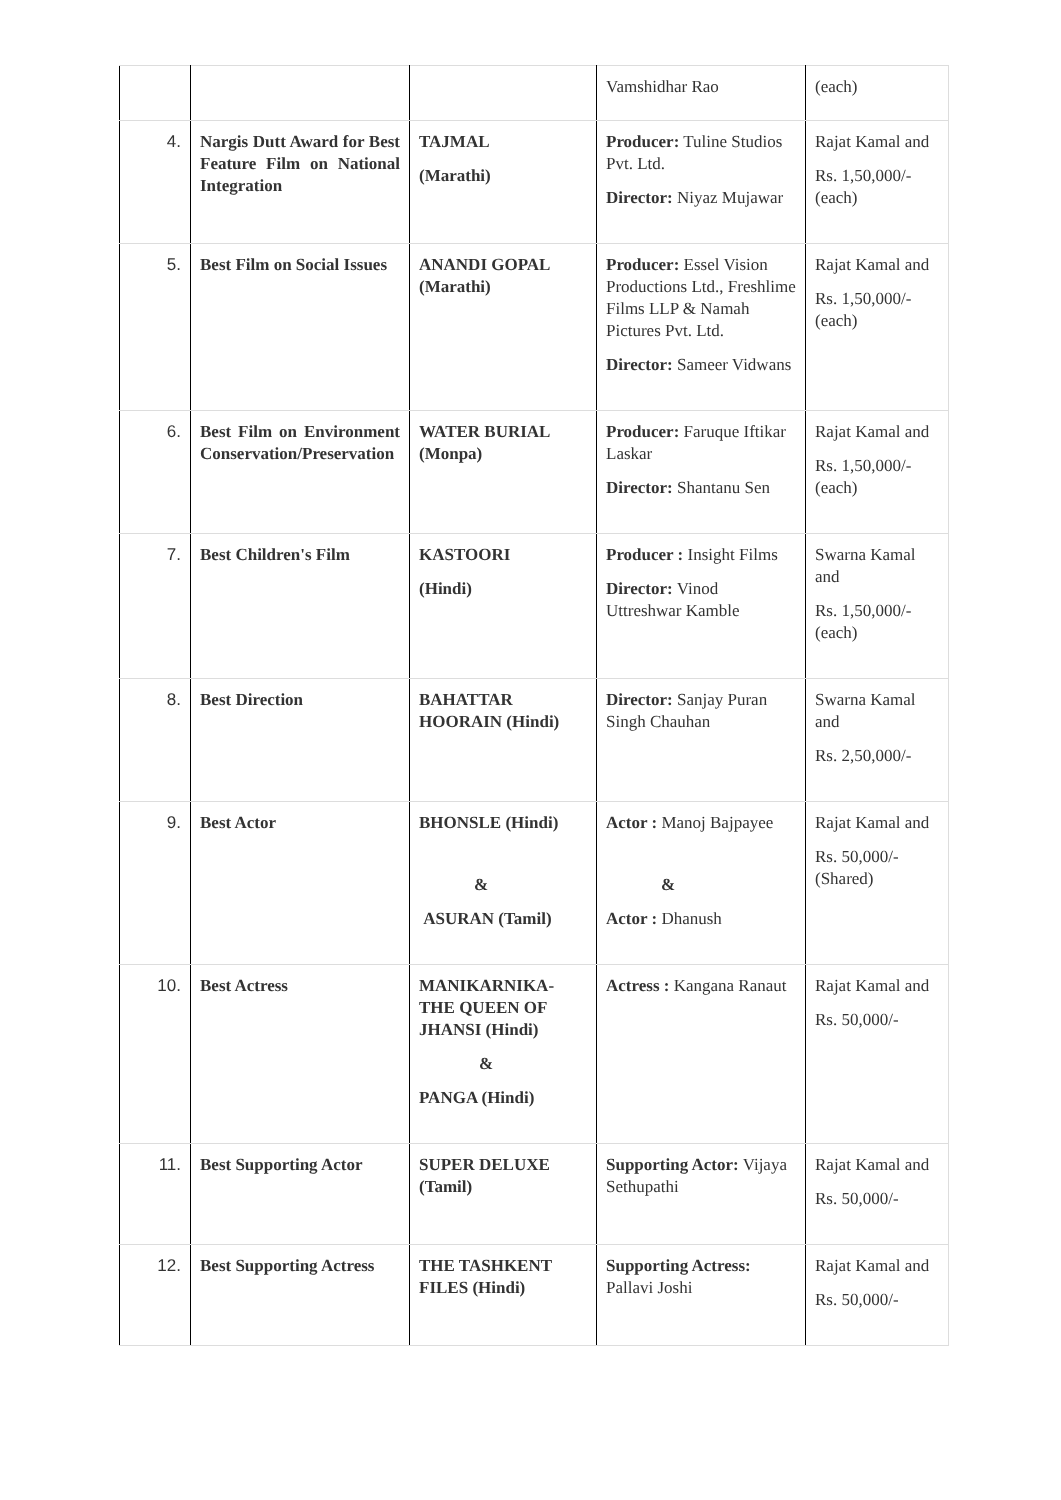| | | | Vamshidhar Rao | (each) |
| 4. | Nargis Dutt Award for Best Feature Film on National Integration | TAJMAL (Marathi) | Producer: Tuline Studios Pvt. Ltd. Director: Niyaz Mujawar | Rajat Kamal and Rs. 1,50,000/- (each) |
| 5. | Best Film on Social Issues | ANANDI GOPAL (Marathi) | Producer: Essel Vision Productions Ltd., Freshlime Films LLP & Namah Pictures Pvt. Ltd. Director: Sameer Vidwans | Rajat Kamal and Rs. 1,50,000/- (each) |
| 6. | Best Film on Environment Conservation/Preservation | WATER BURIAL (Monpa) | Producer: Faruque Iftikar Laskar Director: Shantanu Sen | Rajat Kamal and Rs. 1,50,000/- (each) |
| 7. | Best Children's Film | KASTOORI (Hindi) | Producer : Insight Films Director: Vinod Uttreshwar Kamble | Swarna Kamal and Rs. 1,50,000/- (each) |
| 8. | Best Direction | BAHATTAR HOORAIN (Hindi) | Director: Sanjay Puran Singh Chauhan | Swarna Kamal and Rs. 2,50,000/- |
| 9. | Best Actor | BHONSLE (Hindi) & ASURAN (Tamil) | Actor : Manoj Bajpayee & Actor : Dhanush | Rajat Kamal and Rs. 50,000/- (Shared) |
| 10. | Best Actress | MANIKARNIKA- THE QUEEN OF JHANSI (Hindi) & PANGA (Hindi) | Actress : Kangana Ranaut | Rajat Kamal and Rs. 50,000/- |
| 11. | Best Supporting Actor | SUPER DELUXE (Tamil) | Supporting Actor: Vijaya Sethupathi | Rajat Kamal and Rs. 50,000/- |
| 12. | Best Supporting Actress | THE TASHKENT FILES (Hindi) | Supporting Actress: Pallavi Joshi | Rajat Kamal and Rs. 50,000/- |